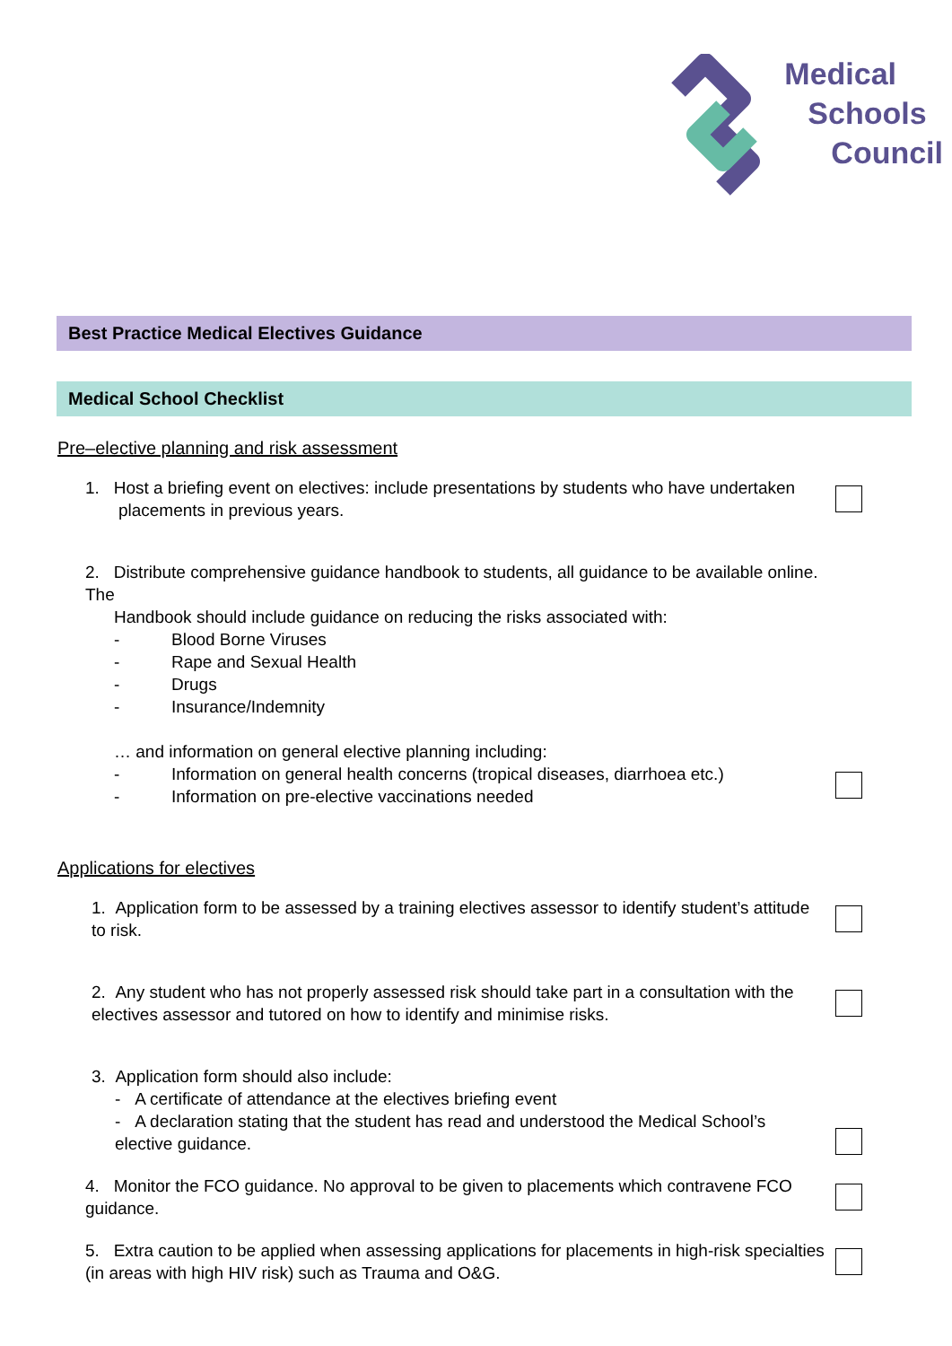Medical
Schools
Council
Best Practice Medical Electives Guidance
Medical School Checklist
Pre–elective planning and risk assessment
1. Host a briefing event on electives: include presentations by students who have undertaken
placements in previous years.
2. Distribute comprehensive guidance handbook to students, all guidance to be available online. The
Handbook should include guidance on reducing the risks associated with:
- Blood Borne Viruses
- Rape and Sexual Health
- Drugs
- Insurance/Indemnity
… and information on general elective planning including:
- Information on general health concerns (tropical diseases, diarrhoea etc.)
- Information on pre-elective vaccinations needed
Applications for electives
1. Application form to be assessed by a training electives assessor to identify student’s attitude to risk.
2. Any student who has not properly assessed risk should take part in a consultation with the electives assessor and tutored on how to identify and minimise risks.
3. Application form should also include:
- A certificate of attendance at the electives briefing event
- A declaration stating that the student has read and understood the Medical School’s elective guidance.
4. Monitor the FCO guidance. No approval to be given to placements which contravene FCO guidance.
5. Extra caution to be applied when assessing applications for placements in high-risk specialties (in areas with high HIV risk) such as Trauma and O&G.